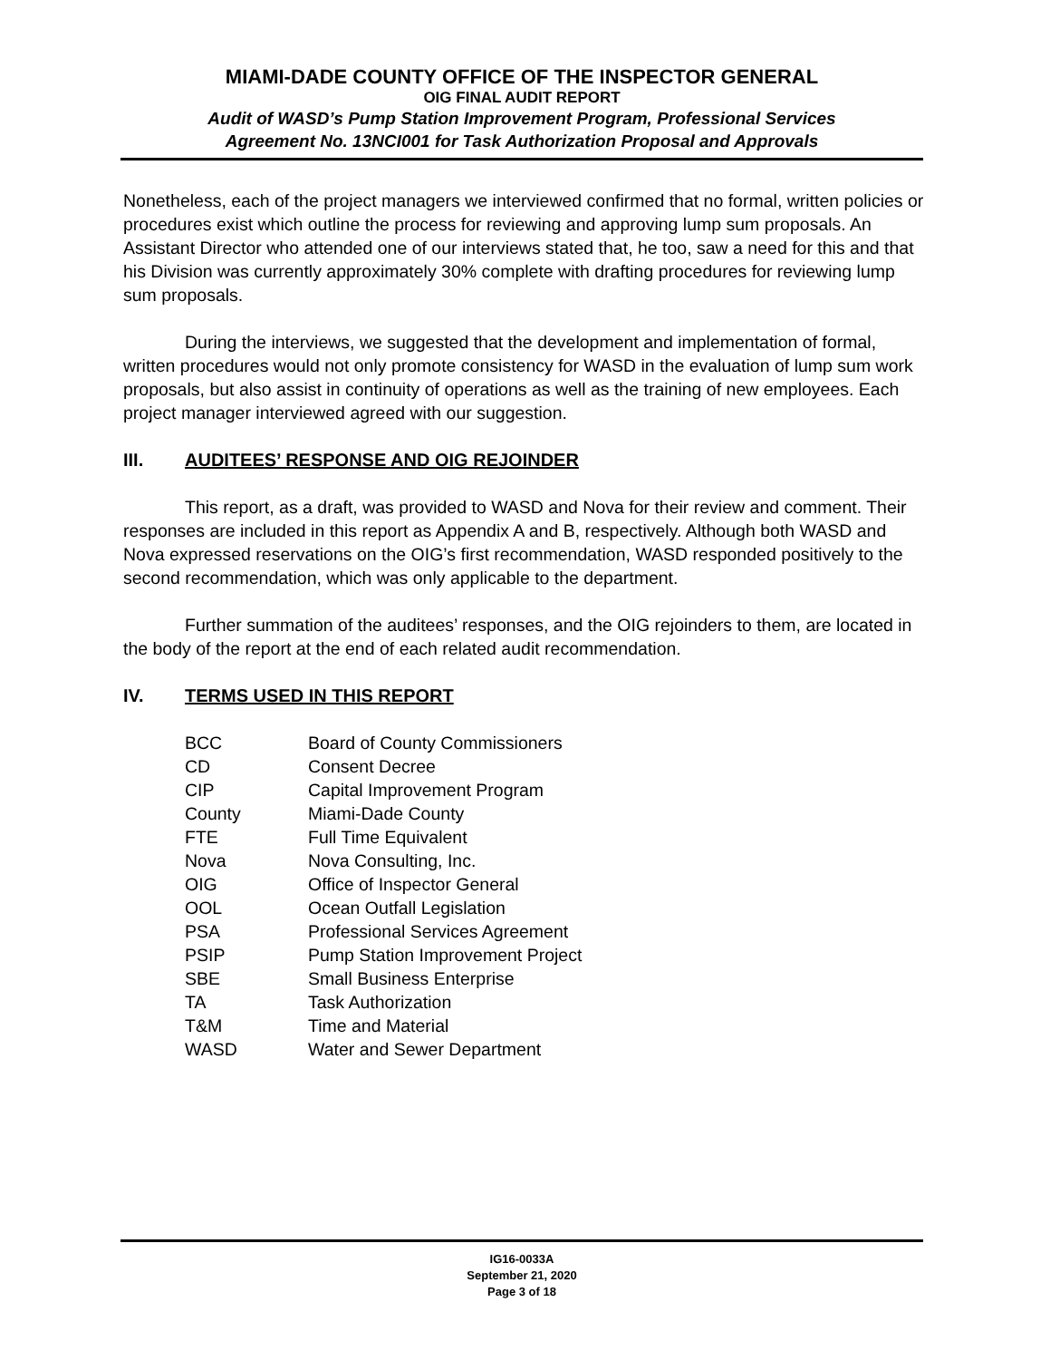MIAMI-DADE COUNTY OFFICE OF THE INSPECTOR GENERAL
OIG FINAL AUDIT REPORT
Audit of WASD’s Pump Station Improvement Program, Professional Services
Agreement No. 13NCI001 for Task Authorization Proposal and Approvals
Nonetheless, each of the project managers we interviewed confirmed that no formal, written policies or procedures exist which outline the process for reviewing and approving lump sum proposals. An Assistant Director who attended one of our interviews stated that, he too, saw a need for this and that his Division was currently approximately 30% complete with drafting procedures for reviewing lump sum proposals.
During the interviews, we suggested that the development and implementation of formal, written procedures would not only promote consistency for WASD in the evaluation of lump sum work proposals, but also assist in continuity of operations as well as the training of new employees. Each project manager interviewed agreed with our suggestion.
III. AUDITEES’ RESPONSE AND OIG REJOINDER
This report, as a draft, was provided to WASD and Nova for their review and comment. Their responses are included in this report as Appendix A and B, respectively. Although both WASD and Nova expressed reservations on the OIG’s first recommendation, WASD responded positively to the second recommendation, which was only applicable to the department.
Further summation of the auditees’ responses, and the OIG rejoinders to them, are located in the body of the report at the end of each related audit recommendation.
IV. TERMS USED IN THIS REPORT
| BCC | Board of County Commissioners |
| CD | Consent Decree |
| CIP | Capital Improvement Program |
| County | Miami-Dade County |
| FTE | Full Time Equivalent |
| Nova | Nova Consulting, Inc. |
| OIG | Office of Inspector General |
| OOL | Ocean Outfall Legislation |
| PSA | Professional Services Agreement |
| PSIP | Pump Station Improvement Project |
| SBE | Small Business Enterprise |
| TA | Task Authorization |
| T&M | Time and Material |
| WASD | Water and Sewer Department |
IG16-0033A
September 21, 2020
Page 3 of 18